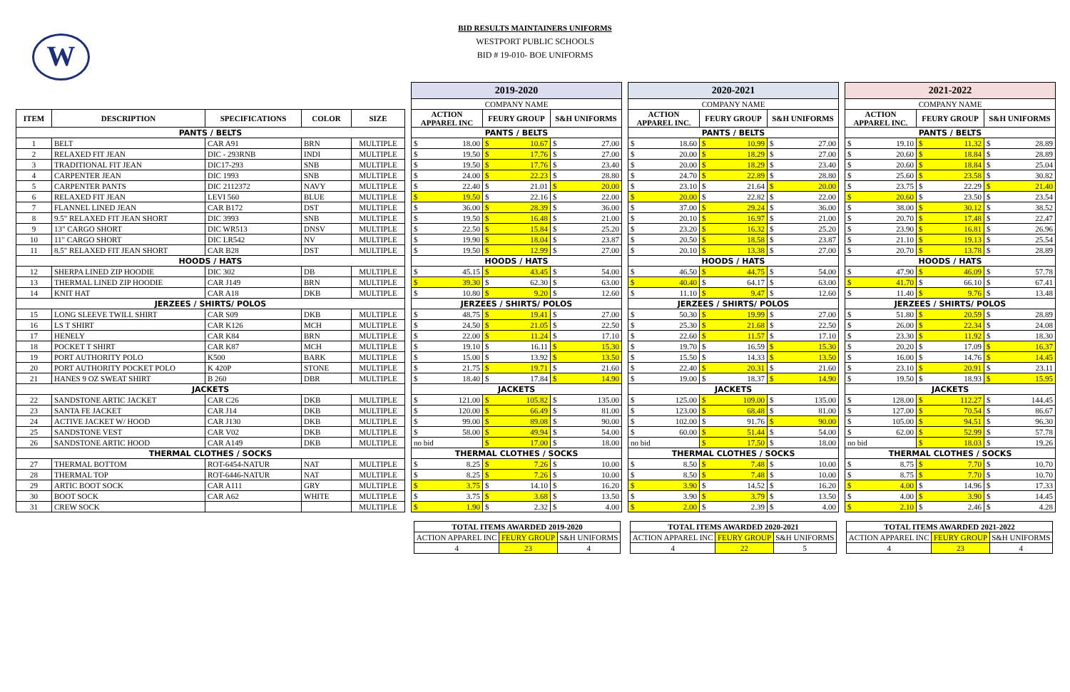BID RESULTS MAINTAINERS UNIFORMS
WESTPORT PUBLIC SCHOOLS
BID # 19-010- BOE UNIFORMS
W
| | | | | | | 2019-2020 | | | | 2020-2021 | | | | 2021-2022 | | |
| | | | | | | COMPANY NAME | | | | COMPANY NAME | | | | COMPANY NAME | | |
| ITEM | DESCRIPTION | SPECIFICATIONS | COLOR | SIZE | | ACTION APPAREL INC | FEURY GROUP | S&H UNIFORMS | | ACTION APPAREL INC. | FEURY GROUP | S&H UNIFORMS | | ACTION APPAREL INC. | FEURY GROUP | S&H UNIFORMS |
| PANTS / BELTS | | | | | | PANTS / BELTS | | | | PANTS / BELTS | | | | PANTS / BELTS | | |
| 1 | BELT | CAR A91 | BRN | MULTIPLE | | $ 18.00 | $ 10.67 | $ 27.00 | | $ 18.60 | $ 10.99 | $ 27.00 | | $ 19.10 | $ 11.32 | $ 28.89 |
| 2 | RELAXED FIT JEAN | DIC - 293RNB | INDI | MULTIPLE | | $ 19.50 | $ 17.76 | $ 27.00 | | $ 20.00 | $ 18.29 | $ 27.00 | | $ 20.60 | $ 18.84 | $ 28.89 |
| 3 | TRADITIONAL FIT JEAN | DIC17-293 | SNB | MULTIPLE | | $ 19.50 | $ 17.76 | $ 23.40 | | $ 20.00 | $ 18.29 | $ 23.40 | | $ 20.60 | $ 18.84 | $ 25.04 |
| 4 | CARPENTER JEAN | DIC 1993 | SNB | MULTIPLE | | $ 24.00 | $ 22.23 | $ 28.80 | | $ 24.70 | $ 22.89 | $ 28.80 | | $ 25.60 | $ 23.58 | $ 30.82 |
| 5 | CARPENTER PANTS | DIC 2112372 | NAVY | MULTIPLE | | $ 22.40 | $ 21.01 | $ 20.00 | | $ 23.10 | $ 21.64 | $ 20.00 | | $ 23.75 | $ 22.29 | $ 21.40 |
| 6 | RELAXED FIT JEAN | LEVI 560 | BLUE | MULTIPLE | | $ 19.50 | $ 22.16 | $ 22.00 | | $ 20.00 | $ 22.82 | $ 22.00 | | $ 20.60 | $ 23.50 | $ 23.54 |
| 7 | FLANNEL LINED JEAN | CAR B172 | DST | MULTIPLE | | $ 36.00 | $ 28.39 | $ 36.00 | | $ 37.00 | $ 29.24 | $ 36.00 | | $ 38.00 | $ 30.12 | $ 38.52 |
| 8 | 9.5" RELAXED FIT JEAN SHORT | DIC 3993 | SNB | MULTIPLE | | $ 19.50 | $ 16.48 | $ 21.00 | | $ 20.10 | $ 16.97 | $ 21.00 | | $ 20.70 | $ 17.48 | $ 22.47 |
| 9 | 13" CARGO SHORT | DIC WR513 | DNSV | MULTIPLE | | $ 22.50 | $ 15.84 | $ 25.20 | | $ 23.20 | $ 16.32 | $ 25.20 | | $ 23.90 | $ 16.81 | $ 26.96 |
| 10 | 11" CARGO SHORT | DIC LR542 | NV | MULTIPLE | | $ 19.90 | $ 18.04 | $ 23.87 | | $ 20.50 | $ 18.58 | $ 23.87 | | $ 21.10 | $ 19.13 | $ 25.54 |
| 11 | 8.5" RELAXED FIT JEAN SHORT | CAR B28 | DST | MULTIPLE | | $ 19.50 | $ 12.99 | $ 27.00 | | $ 20.10 | $ 13.38 | $ 27.00 | | $ 20.70 | $ 13.78 | $ 28.89 |
| HOODS / HATS | | | | | | HOODS / HATS | | | | HOODS / HATS | | | | HOODS / HATS | | |
| 12 | SHERPA LINED ZIP HOODIE | DIC 302 | DB | MULTIPLE | | $ 45.15 | $ 43.45 | $ 54.00 | | $ 46.50 | $ 44.75 | $ 54.00 | | $ 47.90 | $ 46.09 | $ 57.78 |
| 13 | THERMAL LINED ZIP HOODIE | CAR J149 | BRN | MULTIPLE | | $ 39.30 | $ 62.30 | $ 63.00 | | $ 40.40 | $ 64.17 | $ 63.00 | | $ 41.70 | $ 66.10 | $ 67.41 |
| 14 | KNIT HAT | CAR A18 | DKB | MULTIPLE | | $ 10.80 | $ 9.20 | $ 12.60 | | $ 11.10 | $ 9.47 | $ 12.60 | | $ 11.40 | $ 9.76 | $ 13.48 |
| JERZEES / SHIRTS/ POLOS | | | | | | JERZEES / SHIRTS/ POLOS | | | | JERZEES / SHIRTS/ POLOS | | | | JERZEES / SHIRTS/ POLOS | | |
| 15 | LONG SLEEVE TWILL SHIRT | CAR S09 | DKB | MULTIPLE | | $ 48.75 | $ 19.41 | $ 27.00 | | $ 50.30 | $ 19.99 | $ 27.00 | | $ 51.80 | $ 20.59 | $ 28.89 |
| 16 | LS T SHIRT | CAR K126 | MCH | MULTIPLE | | $ 24.50 | $ 21.05 | $ 22.50 | | $ 25.30 | $ 21.68 | $ 22.50 | | $ 26.00 | $ 22.34 | $ 24.08 |
| 17 | HENELY | CAR K84 | BRN | MULTIPLE | | $ 22.00 | $ 11.24 | $ 17.10 | | $ 22.60 | $ 11.57 | $ 17.10 | | $ 23.30 | $ 11.92 | $ 18.30 |
| 18 | POCKET T SHIRT | CAR K87 | MCH | MULTIPLE | | $ 19.10 | $ 16.11 | $ 15.30 | | $ 19.70 | $ 16.59 | $ 15.30 | | $ 20.20 | $ 17.09 | $ 16.37 |
| 19 | PORT AUTHORITY POLO | K500 | BARK | MULTIPLE | | $ 15.00 | $ 13.92 | $ 13.50 | | $ 15.50 | $ 14.33 | $ 13.50 | | $ 16.00 | $ 14.76 | $ 14.45 |
| 20 | PORT AUTHORITY POCKET POLO | K 420P | STONE | MULTIPLE | | $ 21.75 | $ 19.71 | $ 21.60 | | $ 22.40 | $ 20.31 | $ 21.60 | | $ 23.10 | $ 20.91 | $ 23.11 |
| 21 | HANES 9 OZ SWEAT SHIRT | B 260 | DBR | MULTIPLE | | $ 18.40 | $ 17.84 | $ 14.90 | | $ 19.00 | $ 18.37 | $ 14.90 | | $ 19.50 | $ 18.93 | $ 15.95 |
| JACKETS | | | | | | JACKETS | | | | JACKETS | | | | JACKETS | | |
| 22 | SANDSTONE ARTIC JACKET | CAR C26 | DKB | MULTIPLE | | $ 121.00 | $ 105.82 | $ 135.00 | | $ 125.00 | $ 109.00 | $ 135.00 | | $ 128.00 | $ 112.27 | $ 144.45 |
| 23 | SANTA FE JACKET | CAR J14 | DKB | MULTIPLE | | $ 120.00 | $ 66.49 | $ 81.00 | | $ 123.00 | $ 68.48 | $ 81.00 | | $ 127.00 | $ 70.54 | $ 86.67 |
| 24 | ACTIVE JACKET W/ HOOD | CAR J130 | DKB | MULTIPLE | | $ 99.00 | $ 89.08 | $ 90.00 | | $ 102.00 | $ 91.76 | $ 90.00 | | $ 105.00 | $ 94.51 | $ 96.30 |
| 25 | SANDSTONE VEST | CAR V02 | DKB | MULTIPLE | | $ 58.00 | $ 49.94 | $ 54.00 | | $ 60.00 | $ 51.44 | $ 54.00 | | $ 62.00 | $ 52.99 | $ 57.78 |
| 26 | SANDSTONE ARTIC HOOD | CAR A149 | DKB | MULTIPLE | | no bid | $ 17.00 | $ 18.00 | | no bid | $ 17.50 | $ 18.00 | | no bid | $ 18.03 | $ 19.26 |
| THERMAL CLOTHES / SOCKS | | | | | | THERMAL CLOTHES / SOCKS | | | | THERMAL CLOTHES / SOCKS | | | | THERMAL CLOTHES / SOCKS | | |
| 27 | THERMAL BOTTOM | ROT-6454-NATUR | NAT | MULTIPLE | | $ 8.25 | $ 7.26 | $ 10.00 | | $ 8.50 | $ 7.48 | $ 10.00 | | $ 8.75 | $ 7.70 | $ 10.70 |
| 28 | THERMAL TOP | ROT-6446-NATUR | NAT | MULTIPLE | | $ 8.25 | $ 7.26 | $ 10.00 | | $ 8.50 | $ 7.48 | $ 10.00 | | $ 8.75 | $ 7.70 | $ 10.70 |
| 29 | ARTIC BOOT SOCK | CAR A111 | GRY | MULTIPLE | | $ 3.75 | $ 14.10 | $ 16.20 | | $ 3.90 | $ 14.52 | $ 16.20 | | $ 4.00 | $ 14.96 | $ 17.33 |
| 30 | BOOT SOCK | CAR A62 | WHITE | MULTIPLE | | $ 3.75 | $ 3.68 | $ 13.50 | | $ 3.90 | $ 3.79 | $ 13.50 | | $ 4.00 | $ 3.90 | $ 14.45 |
| 31 | CREW SOCK | | | MULTIPLE | | $ 1.90 | $ 2.32 | $ 4.00 | | $ 2.00 | $ 2.39 | $ 4.00 | | $ 2.10 | $ 2.46 | $ 4.28 |
| TOTAL ITEMS AWARDED 2019-2020 | | |
| ACTION APPAREL INC | FEURY GROUP | S&H UNIFORMS |
| 4 | 23 | 4 |
| TOTAL ITEMS AWARDED 2020-2021 | | |
| ACTION APPAREL INC | FEURY GROUP | S&H UNIFORMS |
| 4 | 22 | 5 |
| TOTAL ITEMS AWARDED 2021-2022 | | |
| ACTION APPAREL INC | FEURY GROUP | S&H UNIFORMS |
| 4 | 23 | 4 |